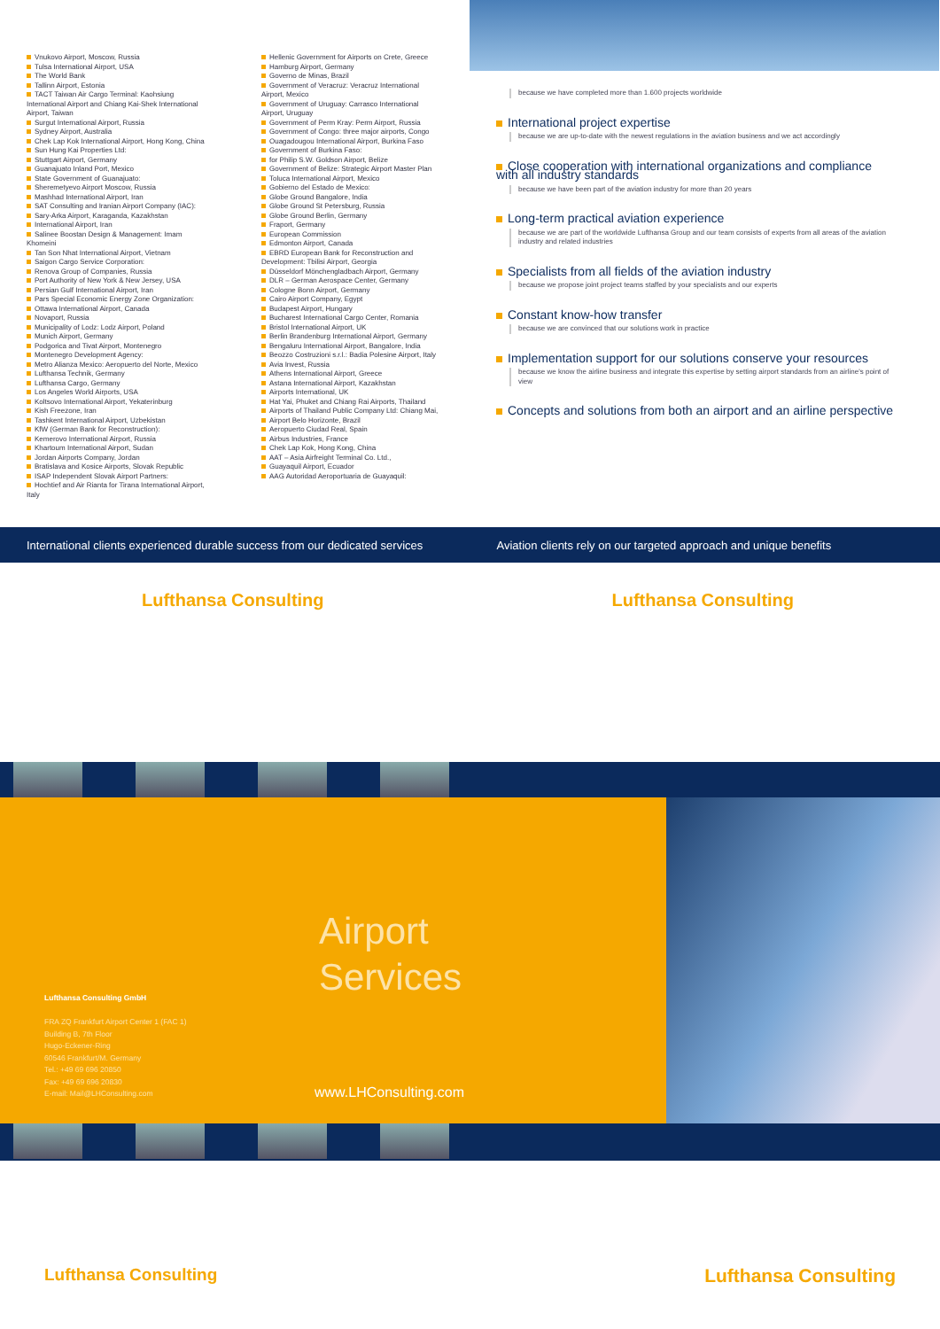Vnukovo Airport, Moscow, Russia
Tulsa International Airport, USA
The World Bank
Tallinn Airport, Estonia
TACT Taiwan Air Cargo Terminal: Kaohsiung International Airport and Chiang Kai-Shek International Airport, Taiwan
Surgut International Airport, Russia
Sydney Airport, Australia
Chek Lap Kok International Airport, Hong Kong, China
Sun Hung Kai Properties Ltd:
Stuttgart Airport, Germany
Guanajuato Inland Port, Mexico
State Government of Guanajuato:
Sheremetyevo Airport Moscow, Russia
Mashhad International Airport, Iran
SAT Consulting and Iranian Airport Company (IAC):
Sary-Arka Airport, Karaganda, Kazakhstan
International Airport, Iran
Salinee Boostan Design & Management: Imam Khomeini
Tan Son Nhat International Airport, Vietnam
Saigon Cargo Service Corporation:
Renova Group of Companies, Russia
Port Authority of New York & New Jersey, USA
Persian Gulf International Airport, Iran
Pars Special Economic Energy Zone Organization:
Ottawa International Airport, Canada
Novaport, Russia
Municipality of Lodz: Lodz Airport, Poland
Munich Airport, Germany
Podgorica and Tivat Airport, Montenegro
Montenegro Development Agency:
Metro Alianza Mexico: Aeropuerto del Norte, Mexico
Lufthansa Technik, Germany
Lufthansa Cargo, Germany
Los Angeles World Airports, USA
Koltsovo International Airport, Yekaterinburg
Kish Freezone, Iran
Tashkent International Airport, Uzbekistan
KfW (German Bank for Reconstruction):
Kemerovo International Airport, Russia
Khartoum International Airport, Sudan
Jordan Airports Company, Jordan
Bratislava and Kosice Airports, Slovak Republic
ISAP Independent Slovak Airport Partners:
Hochtief and Air Rianta for Tirana International Airport, Italy
Hellenic Government for Airports on Crete, Greece
Hamburg Airport, Germany
Governo de Minas, Brazil
Government of Veracruz: Veracruz International Airport, Mexico
Government of Uruguay: Carrasco International Airport, Uruguay
Government of Perm Kray: Perm Airport, Russia
Government of Congo: three major airports, Congo
Ouagadougou International Airport, Burkina Faso
Government of Burkina Faso:
for Philip S.W. Goldson Airport, Belize
Government of Belize: Strategic Airport Master Plan
Toluca International Airport, Mexico
Gobierno del Estado de Mexico:
Globe Ground Bangalore, India
Globe Ground St Petersburg, Russia
Globe Ground Berlin, Germany
Fraport, Germany
European Commission
Edmonton Airport, Canada
EBRD European Bank for Reconstruction and Development: Tbilisi Airport, Georgia
Düsseldorf Mönchengladbach Airport, Germany
DLR – German Aerospace Center, Germany
Cologne Bonn Airport, Germany
Cairo Airport Company, Egypt
Budapest Airport, Hungary
Bucharest International Cargo Center, Romania
Bristol International Airport, UK
Berlin Brandenburg International Airport, Germany
Bengaluru International Airport, Bangalore, India
Beozzo Costruzioni s.r.l.: Badia Polesine Airport, Italy
Avia Invest, Russia
Athens International Airport, Greece
Astana International Airport, Kazakhstan
Airports International, UK
Hat Yai, Phuket and Chiang Rai Airports, Thailand
Airports of Thailand Public Company Ltd: Chiang Mai,
Airport Belo Horizonte, Brazil
Aeropuerto Ciudad Real, Spain
Airbus Industries, France
Chek Lap Kok, Hong Kong, China
AAT – Asia Airfreight Terminal Co. Ltd.,
Guayaquil Airport, Ecuador
AAG Autoridad Aeroportuaria de Guayaquil:
because we have completed more than 1.600 projects worldwide
International project expertise
because we are up-to-date with the newest regulations in the aviation business and we act accordingly
Close cooperation with international organizations and compliance with all industry standards
because we have been part of the aviation industry for more than 20 years
Long-term practical aviation experience
because we are part of the worldwide Lufthansa Group and our team consists of experts from all areas of the aviation industry and related industries
Specialists from all fields of the aviation industry
because we propose joint project teams staffed by your specialists and our experts
Constant know-how transfer
because we are convinced that our solutions work in practice
Implementation support for our solutions conserve your resources
because we know the airline business and integrate this expertise by setting airport standards from an airline's point of view
Concepts and solutions from both an airport and an airline perspective
International clients experienced durable success from our dedicated services
Aviation clients rely on our targeted approach and unique benefits
Lufthansa Consulting Lufthansa Consulting
Lufthansa Consulting GmbH
FRA ZQ Frankfurt Airport Center 1 (FAC 1)
Building B, 7th Floor
Hugo-Eckener-Ring
60546 Frankfurt/M. Germany
Tel.: +49 69 696 20850
Fax: +49 69 696 20830
E-mail: Mail@LHConsulting.com
Airport
Services
www.LHConsulting.com
Lufthansa Consulting Lufthansa Consulting